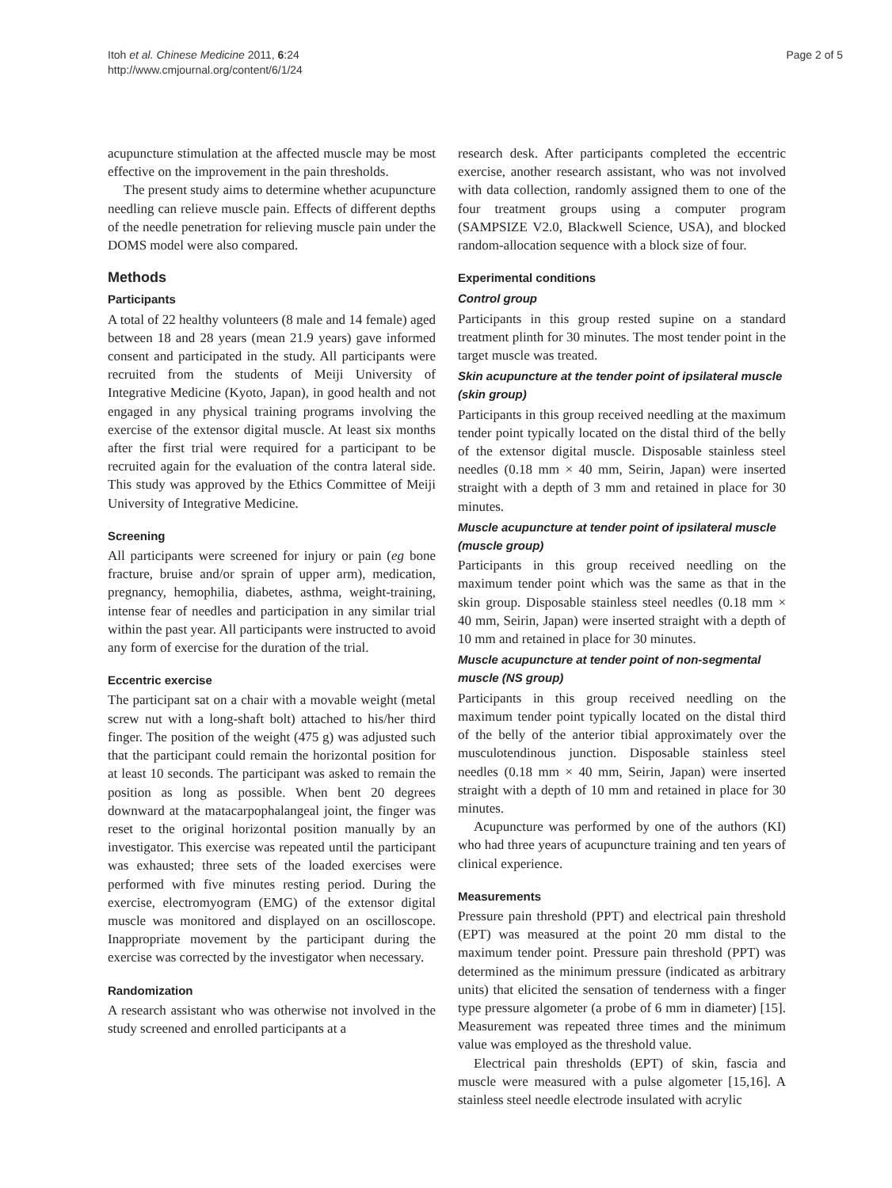Itoh et al. Chinese Medicine 2011, 6:24
http://www.cmjournal.org/content/6/1/24
Page 2 of 5
acupuncture stimulation at the affected muscle may be most effective on the improvement in the pain thresholds.
The present study aims to determine whether acupuncture needling can relieve muscle pain. Effects of different depths of the needle penetration for relieving muscle pain under the DOMS model were also compared.
Methods
Participants
A total of 22 healthy volunteers (8 male and 14 female) aged between 18 and 28 years (mean 21.9 years) gave informed consent and participated in the study. All participants were recruited from the students of Meiji University of Integrative Medicine (Kyoto, Japan), in good health and not engaged in any physical training programs involving the exercise of the extensor digital muscle. At least six months after the first trial were required for a participant to be recruited again for the evaluation of the contra lateral side. This study was approved by the Ethics Committee of Meiji University of Integrative Medicine.
Screening
All participants were screened for injury or pain (eg bone fracture, bruise and/or sprain of upper arm), medication, pregnancy, hemophilia, diabetes, asthma, weight-training, intense fear of needles and participation in any similar trial within the past year. All participants were instructed to avoid any form of exercise for the duration of the trial.
Eccentric exercise
The participant sat on a chair with a movable weight (metal screw nut with a long-shaft bolt) attached to his/her third finger. The position of the weight (475 g) was adjusted such that the participant could remain the horizontal position for at least 10 seconds. The participant was asked to remain the position as long as possible. When bent 20 degrees downward at the matacarpophalangeal joint, the finger was reset to the original horizontal position manually by an investigator. This exercise was repeated until the participant was exhausted; three sets of the loaded exercises were performed with five minutes resting period. During the exercise, electromyogram (EMG) of the extensor digital muscle was monitored and displayed on an oscilloscope. Inappropriate movement by the participant during the exercise was corrected by the investigator when necessary.
Randomization
A research assistant who was otherwise not involved in the study screened and enrolled participants at a
research desk. After participants completed the eccentric exercise, another research assistant, who was not involved with data collection, randomly assigned them to one of the four treatment groups using a computer program (SAMPSIZE V2.0, Blackwell Science, USA), and blocked random-allocation sequence with a block size of four.
Experimental conditions
Control group
Participants in this group rested supine on a standard treatment plinth for 30 minutes. The most tender point in the target muscle was treated.
Skin acupuncture at the tender point of ipsilateral muscle (skin group)
Participants in this group received needling at the maximum tender point typically located on the distal third of the belly of the extensor digital muscle. Disposable stainless steel needles (0.18 mm × 40 mm, Seirin, Japan) were inserted straight with a depth of 3 mm and retained in place for 30 minutes.
Muscle acupuncture at tender point of ipsilateral muscle (muscle group)
Participants in this group received needling on the maximum tender point which was the same as that in the skin group. Disposable stainless steel needles (0.18 mm × 40 mm, Seirin, Japan) were inserted straight with a depth of 10 mm and retained in place for 30 minutes.
Muscle acupuncture at tender point of non-segmental muscle (NS group)
Participants in this group received needling on the maximum tender point typically located on the distal third of the belly of the anterior tibial approximately over the musculotendinous junction. Disposable stainless steel needles (0.18 mm × 40 mm, Seirin, Japan) were inserted straight with a depth of 10 mm and retained in place for 30 minutes.
Acupuncture was performed by one of the authors (KI) who had three years of acupuncture training and ten years of clinical experience.
Measurements
Pressure pain threshold (PPT) and electrical pain threshold (EPT) was measured at the point 20 mm distal to the maximum tender point. Pressure pain threshold (PPT) was determined as the minimum pressure (indicated as arbitrary units) that elicited the sensation of tenderness with a finger type pressure algometer (a probe of 6 mm in diameter) [15]. Measurement was repeated three times and the minimum value was employed as the threshold value.
Electrical pain thresholds (EPT) of skin, fascia and muscle were measured with a pulse algometer [15,16]. A stainless steel needle electrode insulated with acrylic